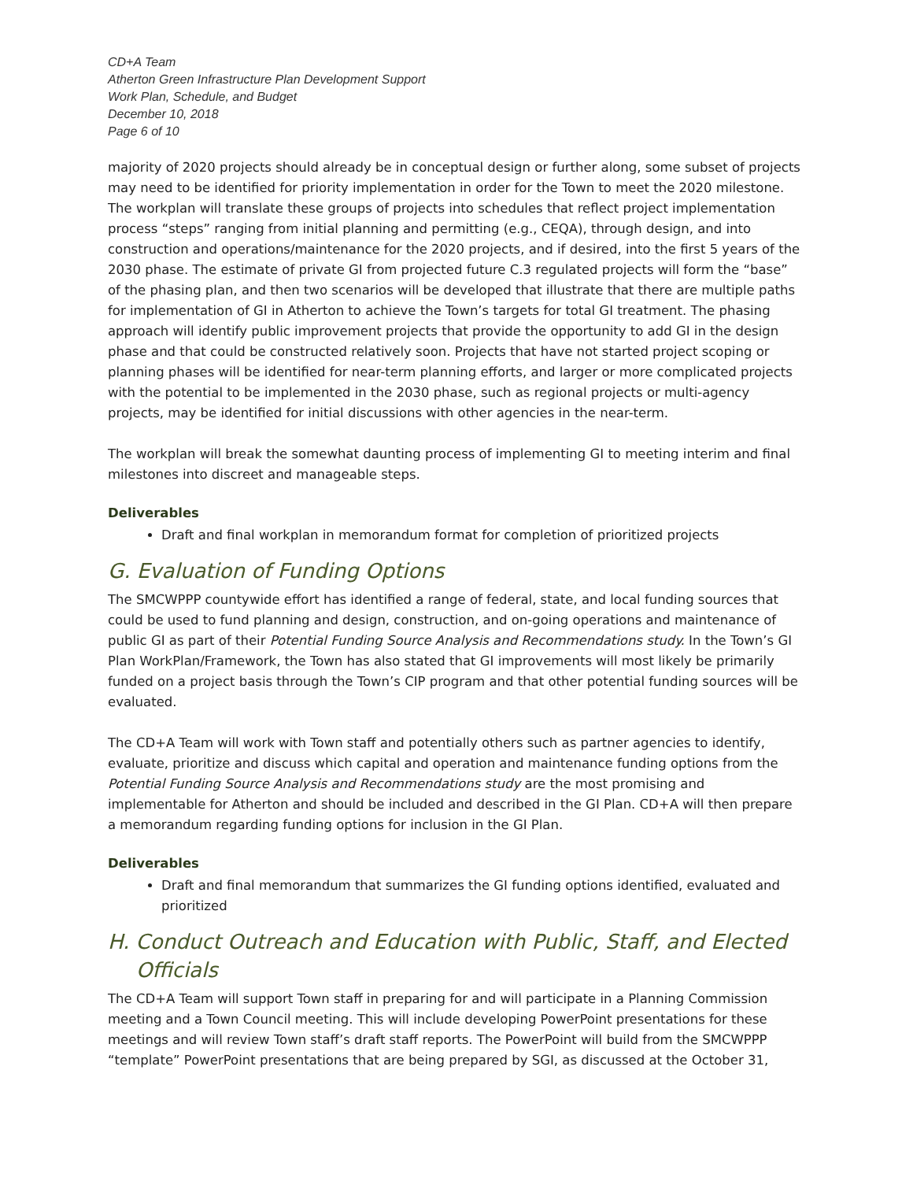CD+A Team
Atherton Green Infrastructure Plan Development Support
Work Plan, Schedule, and Budget
December 10, 2018
Page 6 of 10
majority of 2020 projects should already be in conceptual design or further along, some subset of projects may need to be identified for priority implementation in order for the Town to meet the 2020 milestone. The workplan will translate these groups of projects into schedules that reflect project implementation process “steps” ranging from initial planning and permitting (e.g., CEQA), through design, and into construction and operations/maintenance for the 2020 projects, and if desired, into the first 5 years of the 2030 phase. The estimate of private GI from projected future C.3 regulated projects will form the “base” of the phasing plan, and then two scenarios will be developed that illustrate that there are multiple paths for implementation of GI in Atherton to achieve the Town’s targets for total GI treatment. The phasing approach will identify public improvement projects that provide the opportunity to add GI in the design phase and that could be constructed relatively soon. Projects that have not started project scoping or planning phases will be identified for near-term planning efforts, and larger or more complicated projects with the potential to be implemented in the 2030 phase, such as regional projects or multi-agency projects, may be identified for initial discussions with other agencies in the near-term.
The workplan will break the somewhat daunting process of implementing GI to meeting interim and final milestones into discreet and manageable steps.
Deliverables
Draft and final workplan in memorandum format for completion of prioritized projects
G. Evaluation of Funding Options
The SMCWPPP countywide effort has identified a range of federal, state, and local funding sources that could be used to fund planning and design, construction, and on-going operations and maintenance of public GI as part of their Potential Funding Source Analysis and Recommendations study. In the Town’s GI Plan WorkPlan/Framework, the Town has also stated that GI improvements will most likely be primarily funded on a project basis through the Town’s CIP program and that other potential funding sources will be evaluated.
The CD+A Team will work with Town staff and potentially others such as partner agencies to identify, evaluate, prioritize and discuss which capital and operation and maintenance funding options from the Potential Funding Source Analysis and Recommendations study are the most promising and implementable for Atherton and should be included and described in the GI Plan. CD+A will then prepare a memorandum regarding funding options for inclusion in the GI Plan.
Deliverables
Draft and final memorandum that summarizes the GI funding options identified, evaluated and prioritized
H. Conduct Outreach and Education with Public, Staff, and Elected Officials
The CD+A Team will support Town staff in preparing for and will participate in a Planning Commission meeting and a Town Council meeting. This will include developing PowerPoint presentations for these meetings and will review Town staff’s draft staff reports. The PowerPoint will build from the SMCWPPP “template” PowerPoint presentations that are being prepared by SGI, as discussed at the October 31,